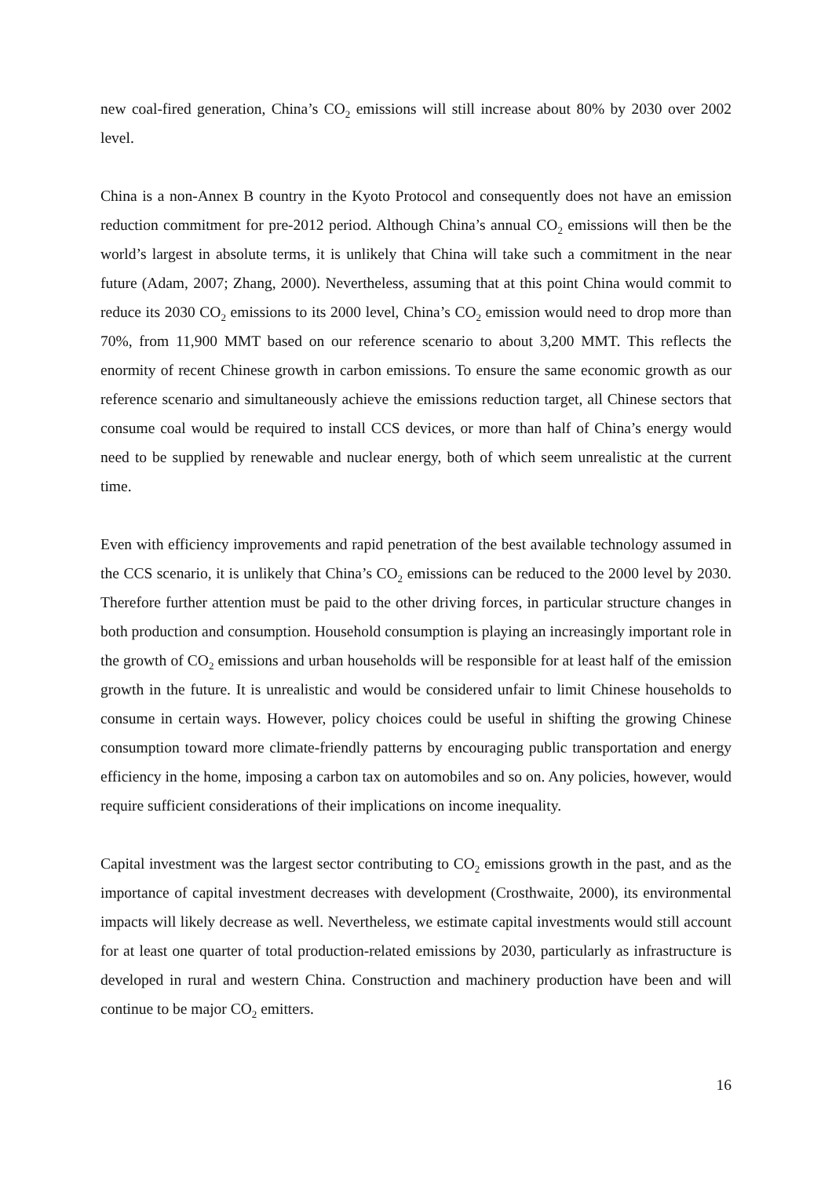new coal-fired generation, China’s CO<sub>2</sub> emissions will still increase about 80% by 2030 over 2002 level.
China is a non-Annex B country in the Kyoto Protocol and consequently does not have an emission reduction commitment for pre-2012 period. Although China’s annual CO<sub>2</sub> emissions will then be the world’s largest in absolute terms, it is unlikely that China will take such a commitment in the near future (Adam, 2007; Zhang, 2000). Nevertheless, assuming that at this point China would commit to reduce its 2030 CO<sub>2</sub> emissions to its 2000 level, China’s CO<sub>2</sub> emission would need to drop more than 70%, from 11,900 MMT based on our reference scenario to about 3,200 MMT. This reflects the enormity of recent Chinese growth in carbon emissions. To ensure the same economic growth as our reference scenario and simultaneously achieve the emissions reduction target, all Chinese sectors that consume coal would be required to install CCS devices, or more than half of China’s energy would need to be supplied by renewable and nuclear energy, both of which seem unrealistic at the current time.
Even with efficiency improvements and rapid penetration of the best available technology assumed in the CCS scenario, it is unlikely that China’s CO<sub>2</sub> emissions can be reduced to the 2000 level by 2030. Therefore further attention must be paid to the other driving forces, in particular structure changes in both production and consumption. Household consumption is playing an increasingly important role in the growth of CO<sub>2</sub> emissions and urban households will be responsible for at least half of the emission growth in the future. It is unrealistic and would be considered unfair to limit Chinese households to consume in certain ways. However, policy choices could be useful in shifting the growing Chinese consumption toward more climate-friendly patterns by encouraging public transportation and energy efficiency in the home, imposing a carbon tax on automobiles and so on. Any policies, however, would require sufficient considerations of their implications on income inequality.
Capital investment was the largest sector contributing to CO<sub>2</sub> emissions growth in the past, and as the importance of capital investment decreases with development (Crosthwaite, 2000), its environmental impacts will likely decrease as well. Nevertheless, we estimate capital investments would still account for at least one quarter of total production-related emissions by 2030, particularly as infrastructure is developed in rural and western China. Construction and machinery production have been and will continue to be major CO<sub>2</sub> emitters.
16